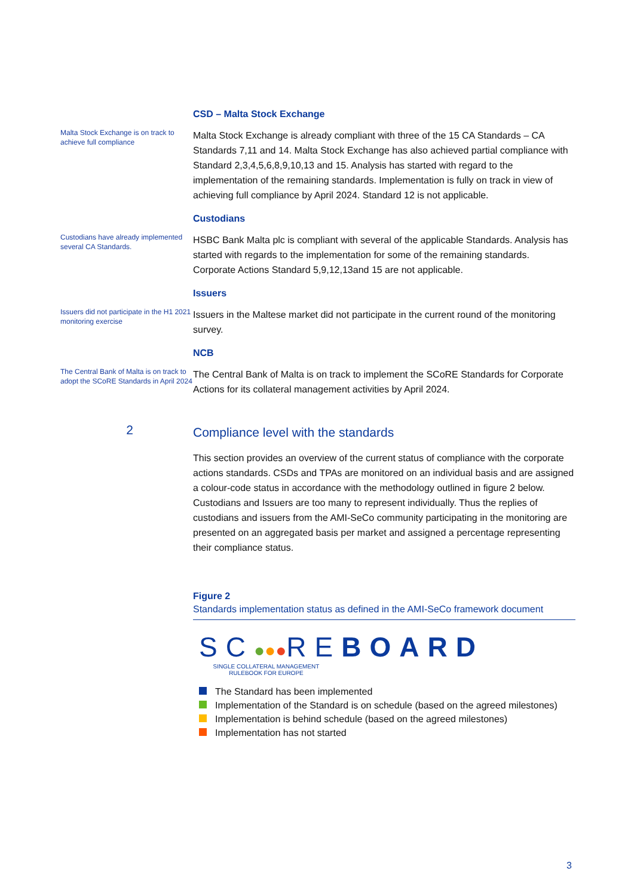CSD – Malta Stock Exchange
Malta Stock Exchange is on track to achieve full compliance
Malta Stock Exchange is already compliant with three of the 15 CA Standards – CA Standards 7,11 and 14. Malta Stock Exchange has also achieved partial compliance with Standard 2,3,4,5,6,8,9,10,13 and 15. Analysis has started with regard to the implementation of the remaining standards. Implementation is fully on track in view of achieving full compliance by April 2024. Standard 12 is not applicable.
Custodians
Custodians have already implemented several CA Standards.
HSBC Bank Malta plc is compliant with several of the applicable Standards. Analysis has started with regards to the implementation for some of the remaining standards. Corporate Actions Standard 5,9,12,13and 15 are not applicable.
Issuers
Issuers did not participate in the H1 2021 monitoring exercise
Issuers in the Maltese market did not participate in the current round of the monitoring survey.
NCB
The Central Bank of Malta is on track to adopt the SCoRE Standards in April 2024
The Central Bank of Malta is on track to implement the SCoRE Standards for Corporate Actions for its collateral management activities by April 2024.
2
Compliance level with the standards
This section provides an overview of the current status of compliance with the corporate actions standards. CSDs and TPAs are monitored on an individual basis and are assigned a colour-code status in accordance with the methodology outlined in figure 2 below. Custodians and Issuers are too many to represent individually. Thus the replies of custodians and issuers from the AMI-SeCo community participating in the monitoring are presented on an aggregated basis per market and assigned a percentage representing their compliance status.
Figure 2
Standards implementation status as defined in the AMI-SeCo framework document
SC●●●RE BOARD
SINGLE COLLATERAL MANAGEMENT RULEBOOK FOR EUROPE
The Standard has been implemented
Implementation of the Standard is on schedule (based on the agreed milestones)
Implementation is behind schedule (based on the agreed milestones)
Implementation has not started
3